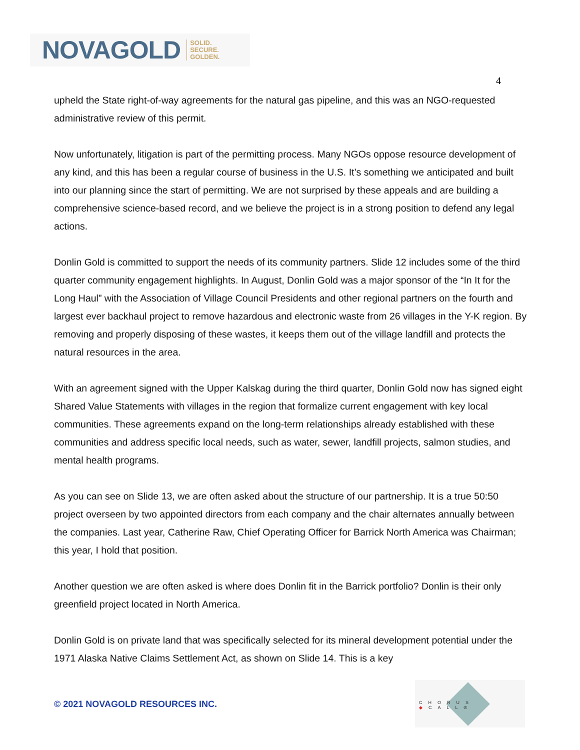NOVAGOLD SOLID.
SECURE.
GOLDEN.
4
upheld the State right-of-way agreements for the natural gas pipeline, and this was an NGO-requested administrative review of this permit.
Now unfortunately, litigation is part of the permitting process. Many NGOs oppose resource development of any kind, and this has been a regular course of business in the U.S. It’s something we anticipated and built into our planning since the start of permitting. We are not surprised by these appeals and are building a comprehensive science-based record, and we believe the project is in a strong position to defend any legal actions.
Donlin Gold is committed to support the needs of its community partners. Slide 12 includes some of the third quarter community engagement highlights. In August, Donlin Gold was a major sponsor of the “In It for the Long Haul” with the Association of Village Council Presidents and other regional partners on the fourth and largest ever backhaul project to remove hazardous and electronic waste from 26 villages in the Y-K region. By removing and properly disposing of these wastes, it keeps them out of the village landfill and protects the natural resources in the area.
With an agreement signed with the Upper Kalskag during the third quarter, Donlin Gold now has signed eight Shared Value Statements with villages in the region that formalize current engagement with key local communities. These agreements expand on the long-term relationships already established with these communities and address specific local needs, such as water, sewer, landfill projects, salmon studies, and mental health programs.
As you can see on Slide 13, we are often asked about the structure of our partnership. It is a true 50:50 project overseen by two appointed directors from each company and the chair alternates annually between the companies. Last year, Catherine Raw, Chief Operating Officer for Barrick North America was Chairman; this year, I hold that position.
Another question we are often asked is where does Donlin fit in the Barrick portfolio? Donlin is their only greenfield project located in North America.
Donlin Gold is on private land that was specifically selected for its mineral development potential under the 1971 Alaska Native Claims Settlement Act, as shown on Slide 14. This is a key
© 2021 NOVAGOLD RESOURCES INC.
CHORUS ◆CALL®